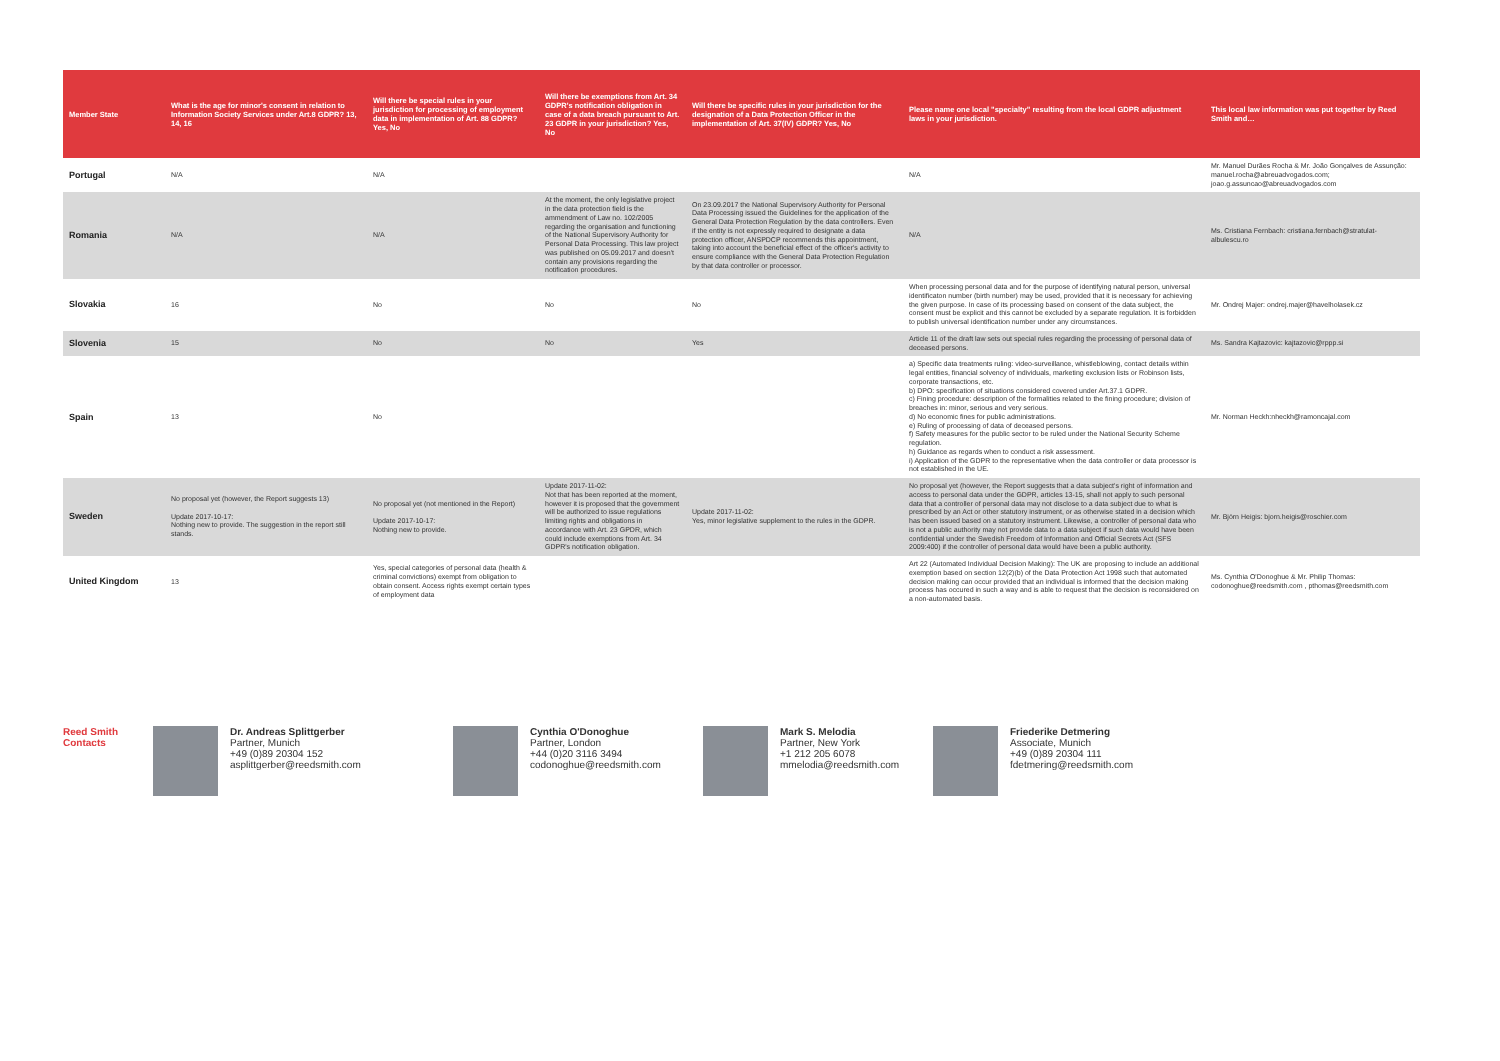| Member State | What is the age for minor's consent in relation to Information Society Services under Art.8 GDPR? 13, 14, 16 | Will there be special rules in your jurisdiction for processing of employment data in implementation of Art. 88 GDPR? Yes, No | Will there be exemptions from Art. 34 GDPR's notification obligation in case of a data breach pursuant to Art. 23 GDPR in your jurisdiction? Yes, No | Will there be specific rules in your jurisdiction for the designation of a Data Protection Officer in the implementation of Art. 37(IV) GDPR? Yes, No | Please name one local "specialty" resulting from the local GDPR adjustment laws in your jurisdiction. | This local law information was put together by Reed Smith and… |
| --- | --- | --- | --- | --- | --- | --- |
| Portugal | N/A | N/A | | | N/A | Mr. Manuel Durães Rocha & Mr. João Gonçalves de Assunção: manuel.rocha@abreuadvogados.com; joao.g.assuncao@abreuadvogados.com |
| Romania | N/A | N/A | At the moment, the only legislative project in the data protection field is the ammendment of Law no. 102/2005 regarding the organisation and functioning of the National Supervisory Authority for Personal Data Processing. This law project was published on 05.09.2017 and doesn't contain any provisions regarding the notification procedures. | On 23.09.2017 the National Supervisory Authority for Personal Data Processing issued the Guidelines for the application of the General Data Protection Regulation by the data controllers. Even if the entity is not expressly required to designate a data protection officer, ANSPDCP recommends this appointment, taking into account the beneficial effect of the officer's activity to ensure compliance with the General Data Protection Regulation by that data controller or processor. | N/A | Ms. Cristiana Fernbach: cristiana.fernbach@stratulat-albulescu.ro |
| Slovakia | 16 | No | No | No | When processing personal data and for the purpose of identifying natural person, universal identificaton number (birth number) may be used, provided that it is necessary for achieving the given purpose. In case of its processing based on consent of the data subject, the consent must be explicit and this cannot be excluded by a separate regulation. It is forbidden to publish universal identification number under any circumstances. | Mr. Ondrej Majer: ondrej.majer@havelholasek.cz |
| Slovenia | 15 | No | No | Yes | Article 11 of the draft law sets out special rules regarding the processing of personal data of deceased persons. | Ms. Sandra Kajtazovic: kajtazovic@rppp.si |
| Spain | 13 | No | | | a) Specific data treatments ruling: video-surveillance, whistleblowing, contact details within legal entities, financial solvency of individuals, marketing exclusion lists or Robinson lists, corporate transactions, etc. b) DPO: specification of situations considered covered under Art.37.1 GDPR. c) Fining procedure: description of the formalities related to the fining procedure; division of breaches in: minor, serious and very serious. d) No economic fines for public administrations. e) Ruling of processing of data of deceased persons. f) Safety measures for the public sector to be ruled under the National Security Scheme regulation. h) Guidance as regards when to conduct a risk assessment. i) Application of the GDPR to the representative when the data controller or data processor is not established in the UE. | Mr. Norman Heckh:nheckh@ramoncajal.com |
| Sweden | No proposal yet (however, the Report suggests 13) Update 2017-10-17: Nothing new to provide. The suggestion in the report still stands. | No proposal yet (not mentioned in the Report) Update 2017-10-17: Nothing new to provide. | Update 2017-11-02: Not that has been reported at the moment, however it is proposed that the government will be authorized to issue regulations limiting rights and obligations in accordance with Art. 23 GPDR, which could include exemptions from Art. 34 GDPR's notification obligation. | Update 2017-11-02: Yes, minor legislative supplement to the rules in the GDPR. | No proposal yet (however, the Report suggests that a data subject's right of information and access to personal data under the GDPR, articles 13-15, shall not apply to such personal data that a controller of personal data may not disclose to a data subject due to what is prescribed by an Act or other statutory instrument, or as otherwise stated in a decision which has been issued based on a statutory instrument. Likewise, a controller of personal data who is not a public authority may not provide data to a data subject if such data would have been confidential under the Swedish Freedom of Information and Official Secrets Act (SFS 2009:400) if the controller of personal data would have been a public authority. | Mr. Björn Heigis: bjorn.heigis@roschier.com |
| United Kingdom | 13 | Yes, special categories of personal data (health & criminal convictions) exempt from obligation to obtain consent. Access rights exempt certain types of employment data | | | Art 22 (Automated Individual Decision Making): The UK are proposing to include an additional exemption based on section 12(2)(b) of the Data Protection Act 1998 such that automated decision making can occur provided that an individual is informed that the decision making process has occured in such a way and is able to request that the decision is reconsidered on a non-automated basis. | Ms. Cynthia O'Donoghue & Mr. Philip Thomas: codonoghue@reedsmith.com , pthomas@reedsmith.com |
Reed Smith Contacts
Dr. Andreas Splittgerber
Partner, Munich
+49 (0)89 20304 152
asplittgerber@reedsmith.com
Cynthia O'Donoghue
Partner, London
+44 (0)20 3116 3494
codonoghue@reedsmith.com
Mark S. Melodia
Partner, New York
+1 212 205 6078
mmelodia@reedsmith.com
Friederike Detmering
Associate, Munich
+49 (0)89 20304 111
fdetmering@reedsmith.com